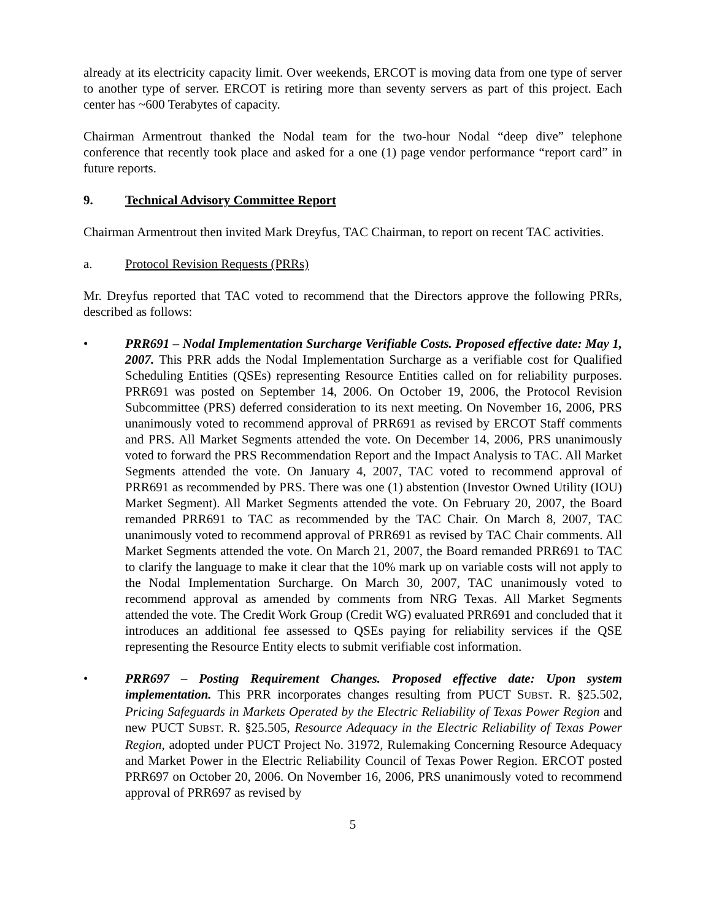already at its electricity capacity limit. Over weekends, ERCOT is moving data from one type of server to another type of server. ERCOT is retiring more than seventy servers as part of this project. Each center has ~600 Terabytes of capacity.
Chairman Armentrout thanked the Nodal team for the two-hour Nodal “deep dive” telephone conference that recently took place and asked for a one (1) page vendor performance “report card” in future reports.
9. Technical Advisory Committee Report
Chairman Armentrout then invited Mark Dreyfus, TAC Chairman, to report on recent TAC activities.
a. Protocol Revision Requests (PRRs)
Mr. Dreyfus reported that TAC voted to recommend that the Directors approve the following PRRs, described as follows:
• PRR691 – Nodal Implementation Surcharge Verifiable Costs. Proposed effective date: May 1, 2007. This PRR adds the Nodal Implementation Surcharge as a verifiable cost for Qualified Scheduling Entities (QSEs) representing Resource Entities called on for reliability purposes. PRR691 was posted on September 14, 2006. On October 19, 2006, the Protocol Revision Subcommittee (PRS) deferred consideration to its next meeting. On November 16, 2006, PRS unanimously voted to recommend approval of PRR691 as revised by ERCOT Staff comments and PRS. All Market Segments attended the vote. On December 14, 2006, PRS unanimously voted to forward the PRS Recommendation Report and the Impact Analysis to TAC. All Market Segments attended the vote. On January 4, 2007, TAC voted to recommend approval of PRR691 as recommended by PRS. There was one (1) abstention (Investor Owned Utility (IOU) Market Segment). All Market Segments attended the vote. On February 20, 2007, the Board remanded PRR691 to TAC as recommended by the TAC Chair. On March 8, 2007, TAC unanimously voted to recommend approval of PRR691 as revised by TAC Chair comments. All Market Segments attended the vote. On March 21, 2007, the Board remanded PRR691 to TAC to clarify the language to make it clear that the 10% mark up on variable costs will not apply to the Nodal Implementation Surcharge. On March 30, 2007, TAC unanimously voted to recommend approval as amended by comments from NRG Texas. All Market Segments attended the vote. The Credit Work Group (Credit WG) evaluated PRR691 and concluded that it introduces an additional fee assessed to QSEs paying for reliability services if the QSE representing the Resource Entity elects to submit verifiable cost information.
• PRR697 – Posting Requirement Changes. Proposed effective date: Upon system implementation. This PRR incorporates changes resulting from PUCT SUBST. R. §25.502, Pricing Safeguards in Markets Operated by the Electric Reliability of Texas Power Region and new PUCT SUBST. R. §25.505, Resource Adequacy in the Electric Reliability of Texas Power Region, adopted under PUCT Project No. 31972, Rulemaking Concerning Resource Adequacy and Market Power in the Electric Reliability Council of Texas Power Region. ERCOT posted PRR697 on October 20, 2006. On November 16, 2006, PRS unanimously voted to recommend approval of PRR697 as revised by
5